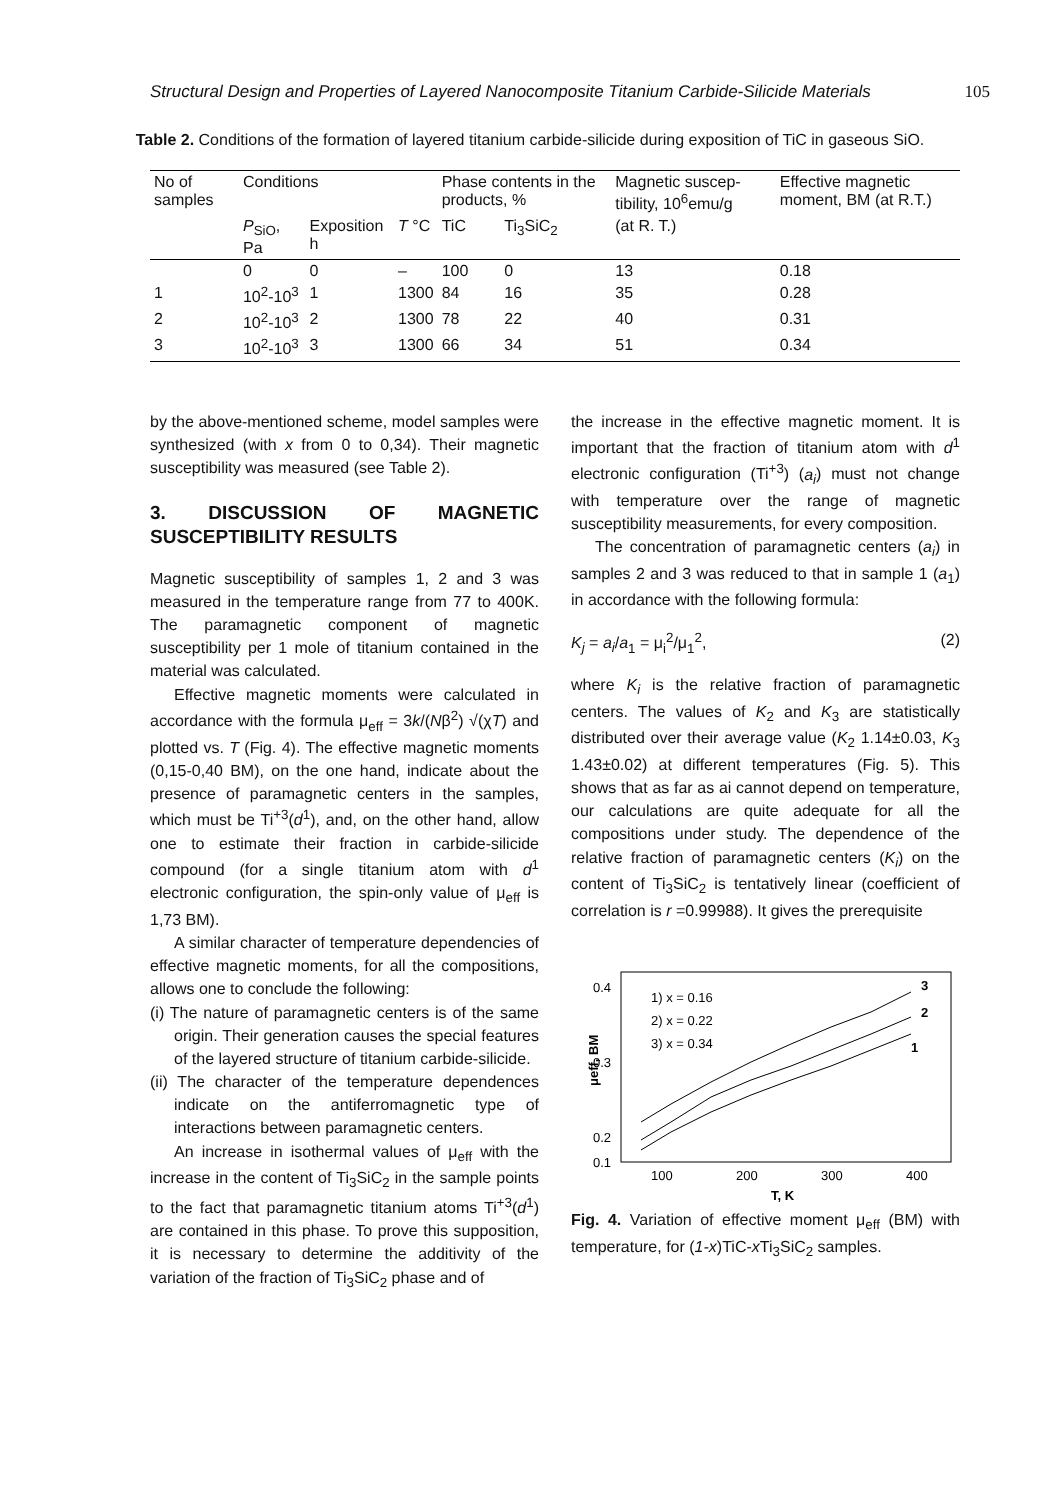Structural Design and Properties of Layered Nanocomposite Titanium Carbide-Silicide Materials 105
Table 2. Conditions of the formation of layered titanium carbide-silicide during exposition of TiC in gaseous SiO.
| No of samples | Conditions | | | Phase contents in the products, % | | Magnetic suscep-tibility, 10<sup>6</sup>emu/g | Effective magnetic moment, BM (at R.T.) |
| --- | --- | --- | --- | --- | --- | --- | --- |
| | P<sub>SiO</sub>, Pa | Exposition h | T °C | TiC | Ti<sub>3</sub>SiC<sub>2</sub> | (at R. T.) | |
| | 0 | 0 | – | 100 | 0 | 13 | 0.18 |
| 1 | 10<sup>2</sup>-10<sup>3</sup> | 1 | 1300 | 84 | 16 | 35 | 0.28 |
| 2 | 10<sup>2</sup>-10<sup>3</sup> | 2 | 1300 | 78 | 22 | 40 | 0.31 |
| 3 | 10<sup>2</sup>-10<sup>3</sup> | 3 | 1300 | 66 | 34 | 51 | 0.34 |
by the above-mentioned scheme, model samples were synthesized (with x from 0 to 0,34). Their magnetic susceptibility was measured (see Table 2).
3. DISCUSSION OF MAGNETIC SUSCEPTIBILITY RESULTS
Magnetic susceptibility of samples 1, 2 and 3 was measured in the temperature range from 77 to 400K. The paramagnetic component of magnetic susceptibility per 1 mole of titanium contained in the material was calculated.
Effective magnetic moments were calculated in accordance with the formula μ<sub>eff</sub> = 3k/(Nβ<sup>2</sup>) √(χT) and plotted vs. T (Fig. 4). The effective magnetic moments (0,15-0,40 BM), on the one hand, indicate about the presence of paramagnetic centers in the samples, which must be Ti<sup>+3</sup>(d<sup>1</sup>), and, on the other hand, allow one to estimate their fraction in carbide-silicide compound (for a single titanium atom with d<sup>1</sup> electronic configuration, the spin-only value of μ<sub>eff</sub> is 1,73 BM).
A similar character of temperature dependencies of effective magnetic moments, for all the compositions, allows one to conclude the following:
(i) The nature of paramagnetic centers is of the same origin. Their generation causes the special features of the layered structure of titanium carbide-silicide.
(ii) The character of the temperature dependences indicate on the antiferromagnetic type of interactions between paramagnetic centers.
An increase in isothermal values of μ<sub>eff</sub> with the increase in the content of Ti<sub>3</sub>SiC<sub>2</sub> in the sample points to the fact that paramagnetic titanium atoms Ti<sup>+3</sup>(d<sup>1</sup>) are contained in this phase. To prove this supposition, it is necessary to determine the additivity of the variation of the fraction of Ti<sub>3</sub>SiC<sub>2</sub> phase and of
the increase in the effective magnetic moment. It is important that the fraction of titanium atom with d<sup>1</sup> electronic configuration (Ti<sup>+3</sup>) (a<sub>i</sub>) must not change with temperature over the range of magnetic susceptibility measurements, for every composition.
The concentration of paramagnetic centers (a<sub>i</sub>) in samples 2 and 3 was reduced to that in sample 1 (a<sub>1</sub>) in accordance with the following formula:
K<sub>j</sub> = a<sub>i</sub>/a<sub>1</sub> = μ<sub>i</sub><sup>2</sup>/μ<sub>1</sub><sup>2</sup>, (2)
where K<sub>i</sub> is the relative fraction of paramagnetic centers. The values of K<sub>2</sub> and K<sub>3</sub> are statistically distributed over their average value (K<sub>2</sub> 1.14±0.03, K<sub>3</sub> 1.43±0.02) at different temperatures (Fig. 5). This shows that as far as ai cannot depend on temperature, our calculations are quite adequate for all the compositions under study. The dependence of the relative fraction of paramagnetic centers (K<sub>i</sub>) on the content of Ti<sub>3</sub>SiC<sub>2</sub> is tentatively linear (coefficient of correlation is r =0.99988). It gives the prerequisite
0.4
0.3
0.2
0.1
100
200
300
400
μeff, BM
T, K
1) x = 0.16
2) x = 0.22
3) x = 0.34
3
2
1
Fig. 4. Variation of effective moment μ<sub>eff</sub> (BM) with temperature, for (1-x)TiC-x Ti<sub>3</sub>SiC<sub>2</sub> samples.